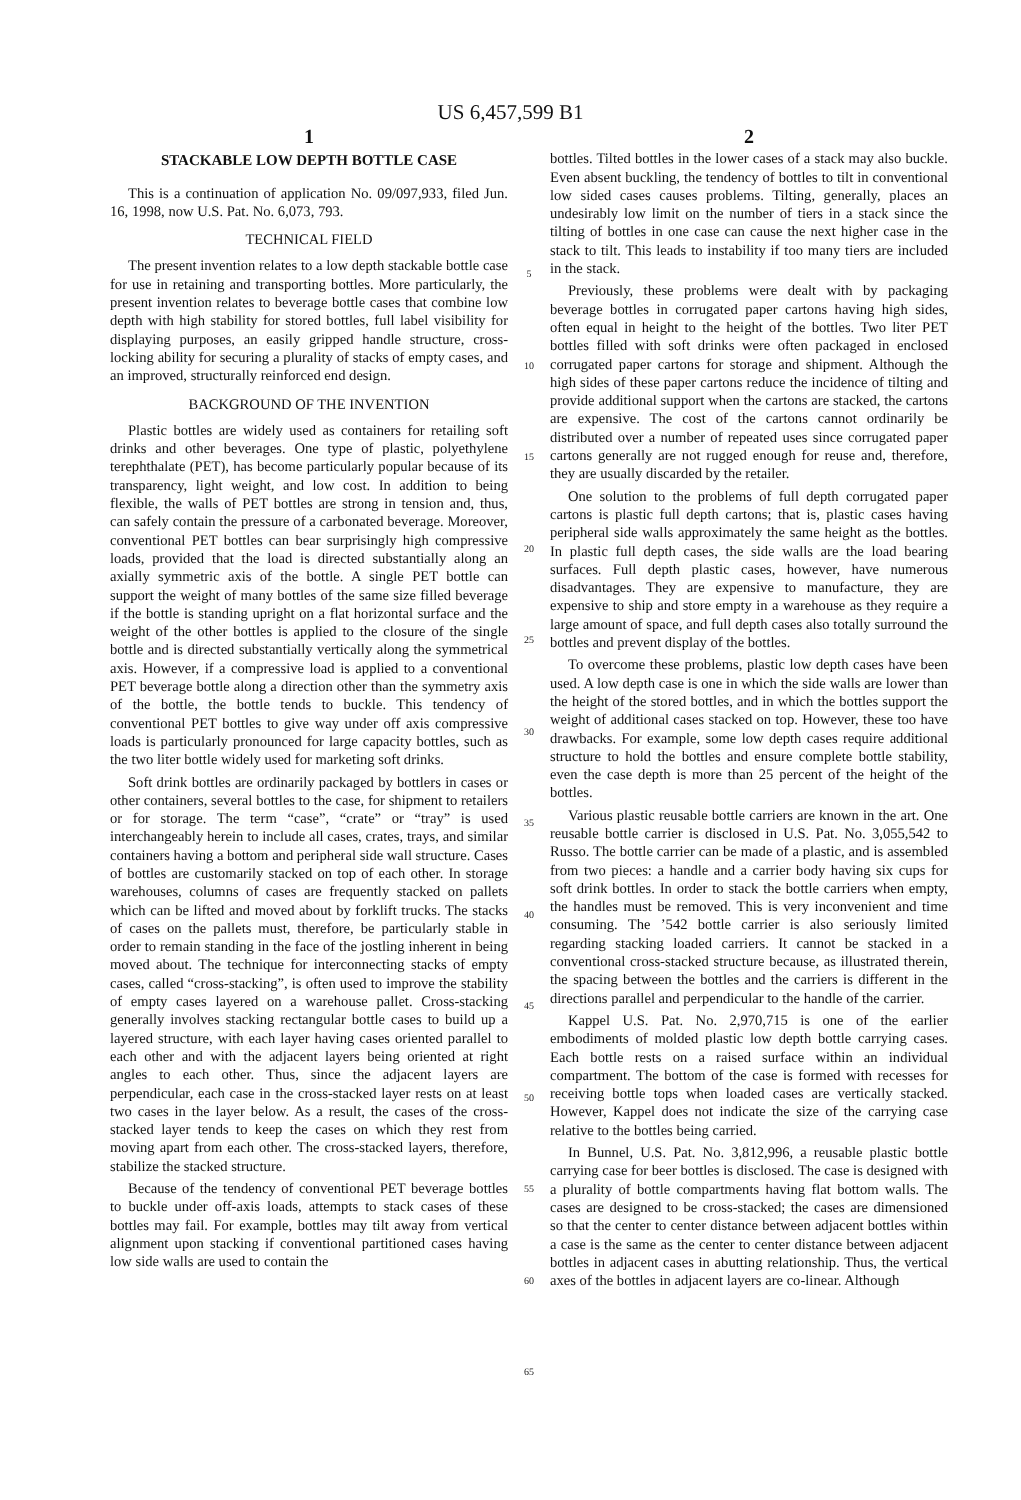US 6,457,599 B1
1
STACKABLE LOW DEPTH BOTTLE CASE
This is a continuation of application No. 09/097,933, filed Jun. 16, 1998, now U.S. Pat. No. 6,073, 793.
TECHNICAL FIELD
The present invention relates to a low depth stackable bottle case for use in retaining and transporting bottles. More particularly, the present invention relates to beverage bottle cases that combine low depth with high stability for stored bottles, full label visibility for displaying purposes, an easily gripped handle structure, cross-locking ability for securing a plurality of stacks of empty cases, and an improved, structurally reinforced end design.
BACKGROUND OF THE INVENTION
Plastic bottles are widely used as containers for retailing soft drinks and other beverages. One type of plastic, polyethylene terephthalate (PET), has become particularly popular because of its transparency, light weight, and low cost. In addition to being flexible, the walls of PET bottles are strong in tension and, thus, can safely contain the pressure of a carbonated beverage. Moreover, conventional PET bottles can bear surprisingly high compressive loads, provided that the load is directed substantially along an axially symmetric axis of the bottle. A single PET bottle can support the weight of many bottles of the same size filled beverage if the bottle is standing upright on a flat horizontal surface and the weight of the other bottles is applied to the closure of the single bottle and is directed substantially vertically along the symmetrical axis. However, if a compressive load is applied to a conventional PET beverage bottle along a direction other than the symmetry axis of the bottle, the bottle tends to buckle. This tendency of conventional PET bottles to give way under off axis compressive loads is particularly pronounced for large capacity bottles, such as the two liter bottle widely used for marketing soft drinks.
Soft drink bottles are ordinarily packaged by bottlers in cases or other containers, several bottles to the case, for shipment to retailers or for storage. The term “case”, “crate” or “tray” is used interchangeably herein to include all cases, crates, trays, and similar containers having a bottom and peripheral side wall structure. Cases of bottles are customarily stacked on top of each other. In storage warehouses, columns of cases are frequently stacked on pallets which can be lifted and moved about by forklift trucks. The stacks of cases on the pallets must, therefore, be particularly stable in order to remain standing in the face of the jostling inherent in being moved about. The technique for interconnecting stacks of empty cases, called “cross-stacking”, is often used to improve the stability of empty cases layered on a warehouse pallet. Cross-stacking generally involves stacking rectangular bottle cases to build up a layered structure, with each layer having cases oriented parallel to each other and with the adjacent layers being oriented at right angles to each other. Thus, since the adjacent layers are perpendicular, each case in the cross-stacked layer rests on at least two cases in the layer below. As a result, the cases of the cross-stacked layer tends to keep the cases on which they rest from moving apart from each other. The cross-stacked layers, therefore, stabilize the stacked structure.
Because of the tendency of conventional PET beverage bottles to buckle under off-axis loads, attempts to stack cases of these bottles may fail. For example, bottles may tilt away from vertical alignment upon stacking if conventional partitioned cases having low side walls are used to contain the
5
10
15
20
25
30
35
40
45
50
55
60
65
2
bottles. Tilted bottles in the lower cases of a stack may also buckle. Even absent buckling, the tendency of bottles to tilt in conventional low sided cases causes problems. Tilting, generally, places an undesirably low limit on the number of tiers in a stack since the tilting of bottles in one case can cause the next higher case in the stack to tilt. This leads to instability if too many tiers are included in the stack.
Previously, these problems were dealt with by packaging beverage bottles in corrugated paper cartons having high sides, often equal in height to the height of the bottles. Two liter PET bottles filled with soft drinks were often packaged in enclosed corrugated paper cartons for storage and shipment. Although the high sides of these paper cartons reduce the incidence of tilting and provide additional support when the cartons are stacked, the cartons are expensive. The cost of the cartons cannot ordinarily be distributed over a number of repeated uses since corrugated paper cartons generally are not rugged enough for reuse and, therefore, they are usually discarded by the retailer.
One solution to the problems of full depth corrugated paper cartons is plastic full depth cartons; that is, plastic cases having peripheral side walls approximately the same height as the bottles. In plastic full depth cases, the side walls are the load bearing surfaces. Full depth plastic cases, however, have numerous disadvantages. They are expensive to manufacture, they are expensive to ship and store empty in a warehouse as they require a large amount of space, and full depth cases also totally surround the bottles and prevent display of the bottles.
To overcome these problems, plastic low depth cases have been used. A low depth case is one in which the side walls are lower than the height of the stored bottles, and in which the bottles support the weight of additional cases stacked on top. However, these too have drawbacks. For example, some low depth cases require additional structure to hold the bottles and ensure complete bottle stability, even the case depth is more than 25 percent of the height of the bottles.
Various plastic reusable bottle carriers are known in the art. One reusable bottle carrier is disclosed in U.S. Pat. No. 3,055,542 to Russo. The bottle carrier can be made of a plastic, and is assembled from two pieces: a handle and a carrier body having six cups for soft drink bottles. In order to stack the bottle carriers when empty, the handles must be removed. This is very inconvenient and time consuming. The ’542 bottle carrier is also seriously limited regarding stacking loaded carriers. It cannot be stacked in a conventional cross-stacked structure because, as illustrated therein, the spacing between the bottles and the carriers is different in the directions parallel and perpendicular to the handle of the carrier.
Kappel U.S. Pat. No. 2,970,715 is one of the earlier embodiments of molded plastic low depth bottle carrying cases. Each bottle rests on a raised surface within an individual compartment. The bottom of the case is formed with recesses for receiving bottle tops when loaded cases are vertically stacked. However, Kappel does not indicate the size of the carrying case relative to the bottles being carried.
In Bunnel, U.S. Pat. No. 3,812,996, a reusable plastic bottle carrying case for beer bottles is disclosed. The case is designed with a plurality of bottle compartments having flat bottom walls. The cases are designed to be cross-stacked; the cases are dimensioned so that the center to center distance between adjacent bottles within a case is the same as the center to center distance between adjacent bottles in adjacent cases in abutting relationship. Thus, the vertical axes of the bottles in adjacent layers are co-linear. Although